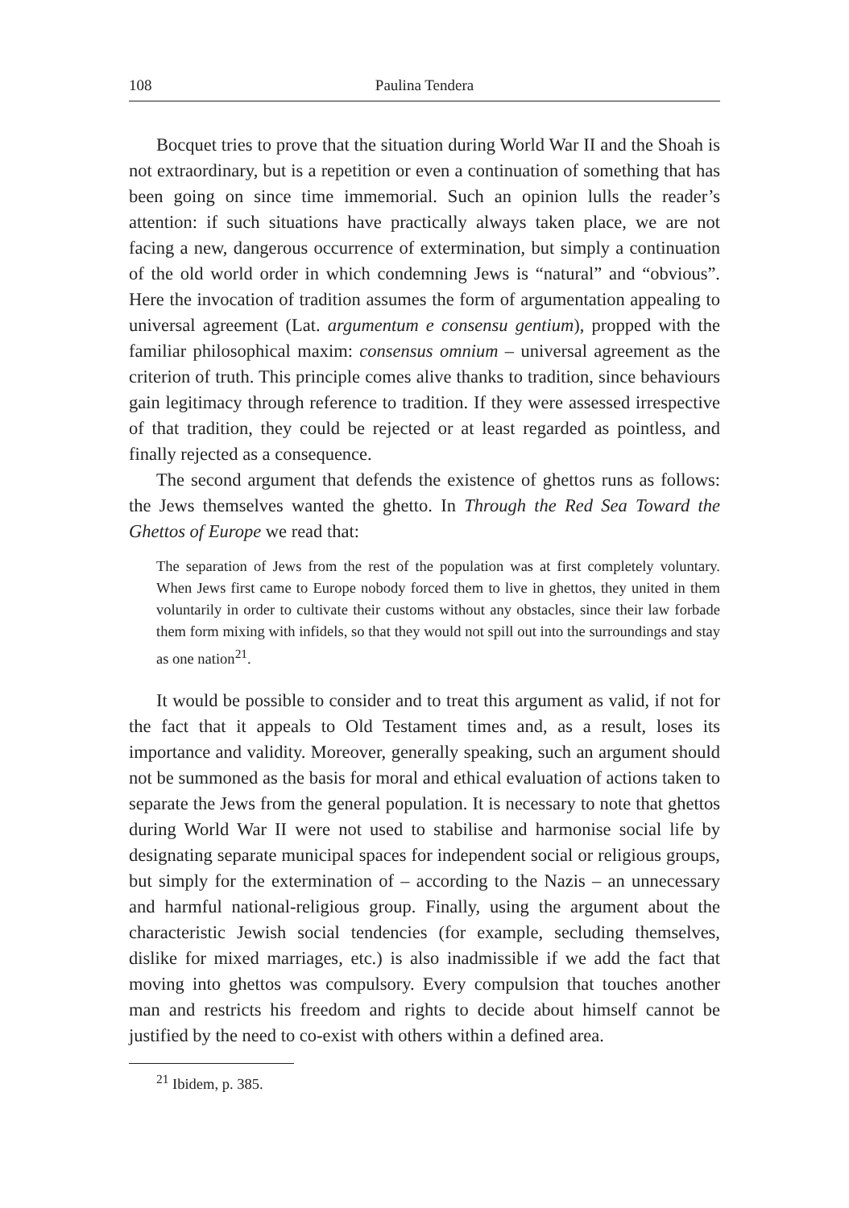108 Paulina Tendera
Bocquet tries to prove that the situation during World War II and the Shoah is not extraordinary, but is a repetition or even a continuation of something that has been going on since time immemorial. Such an opinion lulls the reader’s attention: if such situations have practically always taken place, we are not facing a new, dangerous occurrence of extermination, but simply a continuation of the old world order in which condemning Jews is “natural” and “obvious”. Here the invocation of tradition assumes the form of argumentation appealing to universal agreement (Lat. argumentum e consensu gentium), propped with the familiar philosophical maxim: consensus omnium – universal agreement as the criterion of truth. This principle comes alive thanks to tradition, since behaviours gain legitimacy through reference to tradition. If they were assessed irrespective of that tradition, they could be rejected or at least regarded as pointless, and finally rejected as a consequence.
The second argument that defends the existence of ghettos runs as follows: the Jews themselves wanted the ghetto. In Through the Red Sea Toward the Ghettos of Europe we read that:
The separation of Jews from the rest of the population was at first completely voluntary. When Jews first came to Europe nobody forced them to live in ghettos, they united in them voluntarily in order to cultivate their customs without any obstacles, since their law forbade them form mixing with infidels, so that they would not spill out into the surroundings and stay as one nation<sup>21</sup>.
It would be possible to consider and to treat this argument as valid, if not for the fact that it appeals to Old Testament times and, as a result, loses its importance and validity. Moreover, generally speaking, such an argument should not be summoned as the basis for moral and ethical evaluation of actions taken to separate the Jews from the general population. It is necessary to note that ghettos during World War II were not used to stabilise and harmonise social life by designating separate municipal spaces for independent social or religious groups, but simply for the extermination of – according to the Nazis – an unnecessary and harmful national-religious group. Finally, using the argument about the characteristic Jewish social tendencies (for example, secluding themselves, dislike for mixed marriages, etc.) is also inadmissible if we add the fact that moving into ghettos was compulsory. Every compulsion that touches another man and restricts his freedom and rights to decide about himself cannot be justified by the need to co-exist with others within a defined area.
<sup>21</sup> Ibidem, p. 385.